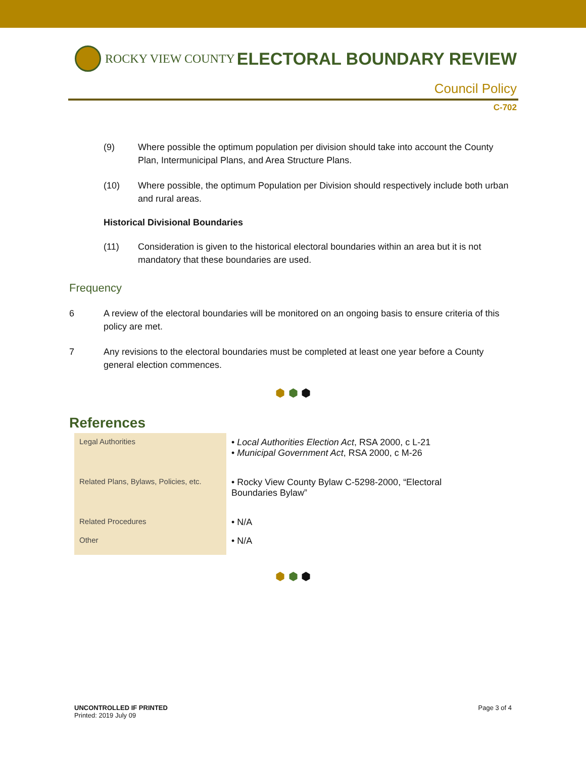ROCKY VIEW COUNTY
ELECTORAL BOUNDARY REVIEW
Council Policy
C-702
(9) Where possible the optimum population per division should take into account the County Plan, Intermunicipal Plans, and Area Structure Plans.
(10) Where possible, the optimum Population per Division should respectively include both urban and rural areas.
Historical Divisional Boundaries
(11) Consideration is given to the historical electoral boundaries within an area but it is not mandatory that these boundaries are used.
Frequency
6 A review of the electoral boundaries will be monitored on an ongoing basis to ensure criteria of this policy are met.
7 Any revisions to the electoral boundaries must be completed at least one year before a County general election commences.
⬢ ⬢ ⬢
References
| Legal Authorities | • Local Authorities Election Act , RSA 2000, c L-21 • Municipal Government Act , RSA 2000, c M-26 |
| Related Plans, Bylaws, Policies, etc. | • Rocky View County Bylaw C-5298-2000, “Electoral Boundaries Bylaw” |
| Related Procedures | • N/A |
| Other | • N/A |
⬢ ⬢ ⬢
UNCONTROLLED IF PRINTED
Printed: 2019 July 09
Page 3 of 4